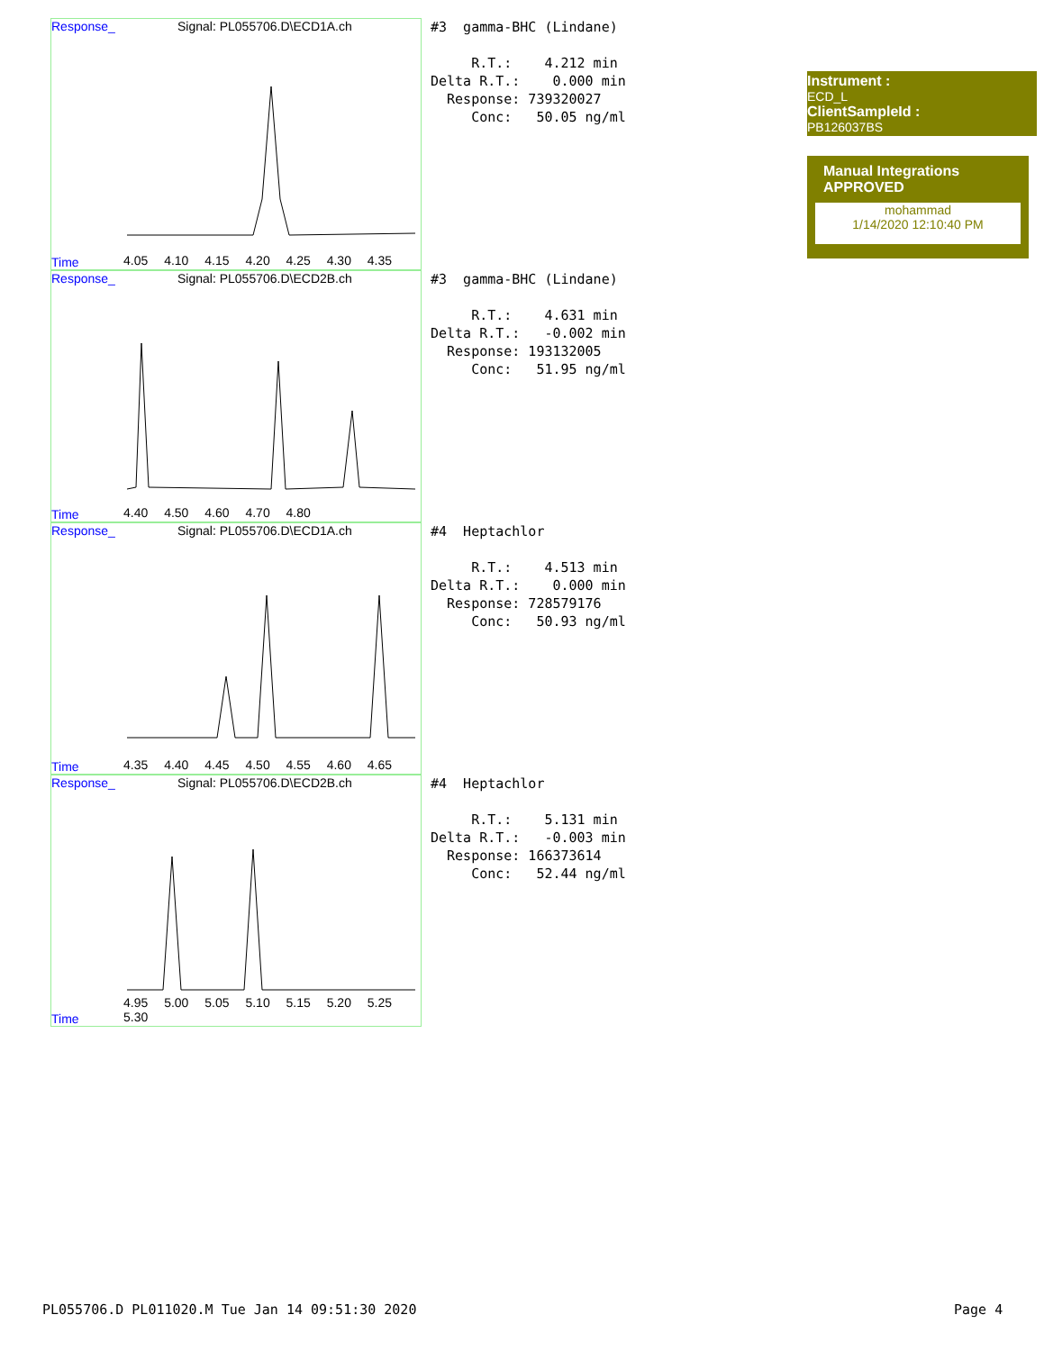Response_ Signal: PL055706.D\ECD1A.ch
4.05 4.10 4.15 4.20 4.25 4.30 4.35 Time
#3  gamma-BHC (Lindane)

     R.T.:    4.212 min
Delta R.T.:    0.000 min
  Response: 739320027
     Conc:   50.05 ng/ml
Response_ Signal: PL055706.D\ECD2B.ch
4.40 4.50 4.60 4.70 4.80 Time
#3  gamma-BHC (Lindane)

     R.T.:    4.631 min
Delta R.T.:   -0.002 min
  Response: 193132005
     Conc:   51.95 ng/ml
Response_ Signal: PL055706.D\ECD1A.ch
4.35 4.40 4.45 4.50 4.55 4.60 4.65 Time
#4  Heptachlor

     R.T.:    4.513 min
Delta R.T.:    0.000 min
  Response: 728579176
     Conc:   50.93 ng/ml
Response_ Signal: PL055706.D\ECD2B.ch
4.95 5.00 5.05 5.10 5.15 5.20 5.25 5.30 Time
#4  Heptachlor

     R.T.:    5.131 min
Delta R.T.:   -0.003 min
  Response: 166373614
     Conc:   52.44 ng/ml
Instrument :
ECD_L
ClientSampleId :
PB126037BS
Manual Integrations
APPROVED
mohammad
1/14/2020 12:10:40 PM
PL055706.D PL011020.M Tue Jan 14 09:51:30 2020
Page 4